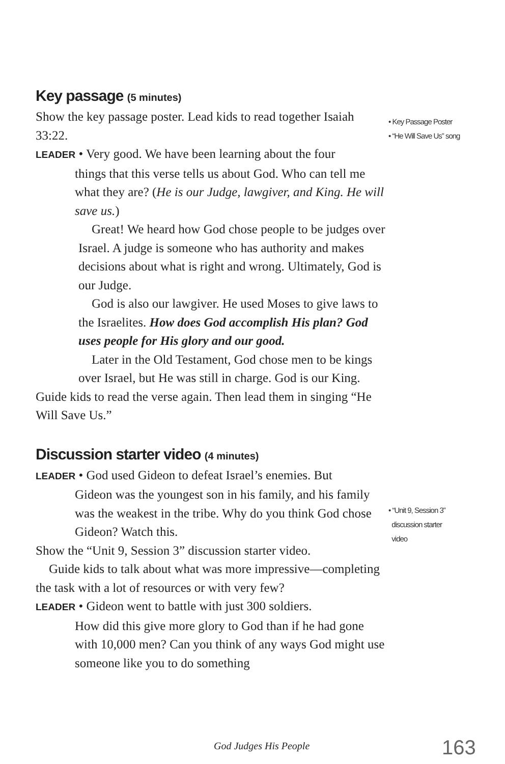• Key Passage Poster
• “He Will Save Us” song
• “Unit 9, Session 3”
discussion starter
video
Key passage (5 minutes)
Show the key passage poster. Lead kids to read together Isaiah 33:22.
LEADER • Very good. We have been learning about the four
things that this verse tells us about God. Who can tell me what they are? (He is our Judge, lawgiver, and King. He will save us.)
Great! We heard how God chose people to be judges over Israel. A judge is someone who has authority and makes decisions about what is right and wrong. Ultimately, God is our Judge.
God is also our lawgiver. He used Moses to give laws to the Israelites. How does God accomplish His plan? God uses people for His glory and our good.
Later in the Old Testament, God chose men to be kings over Israel, but He was still in charge. God is our King.
Guide kids to read the verse again. Then lead them in singing “He Will Save Us.”
Discussion starter video (4 minutes)
LEADER • God used Gideon to defeat Israel’s enemies. But
Gideon was the youngest son in his family, and his family was the weakest in the tribe. Why do you think God chose Gideon? Watch this.
Show the “Unit 9, Session 3” discussion starter video.
Guide kids to talk about what was more impressive—completing the task with a lot of resources or with very few?
LEADER • Gideon went to battle with just 300 soldiers.
How did this give more glory to God than if he had gone with 10,000 men? Can you think of any ways God might use someone like you to do something
God Judges His People 163